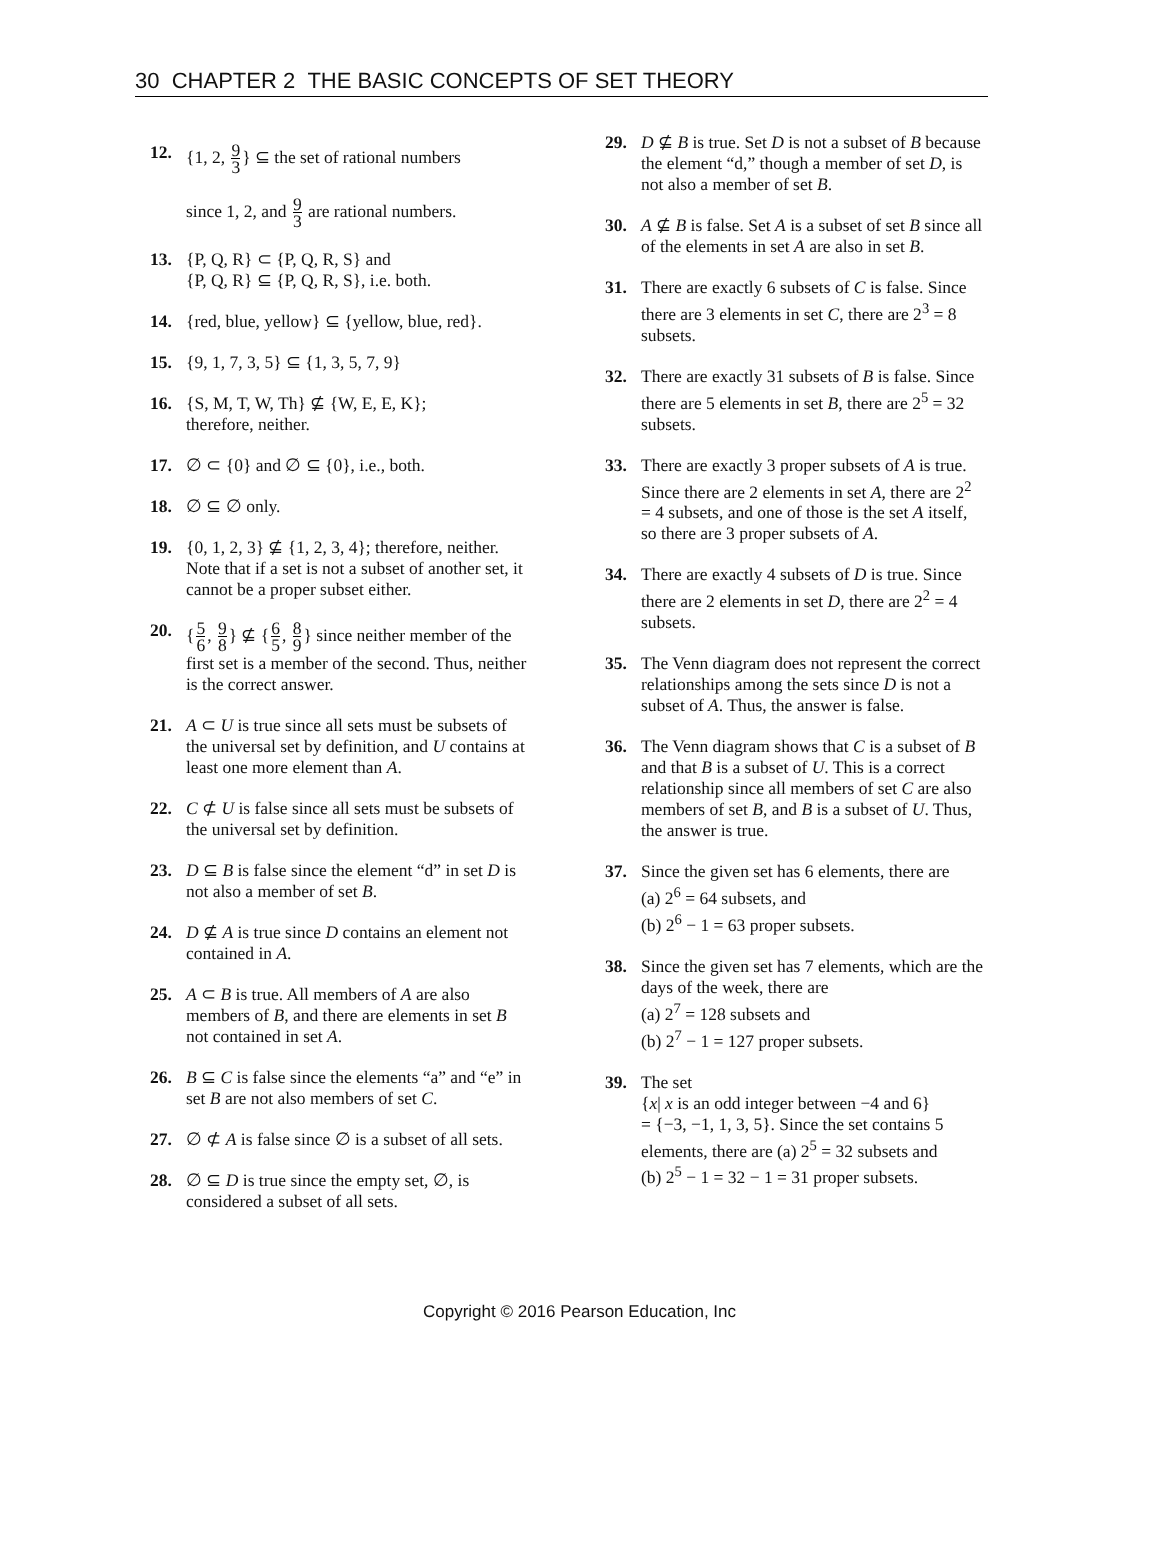30 CHAPTER 2 THE BASIC CONCEPTS OF SET THEORY
12. {1, 2, 9 3} ⊆ the set of rational numbers
since 1, 2, and 9 3 are rational numbers.
13. {P, Q, R} ⊂ {P, Q, R, S} and
{P, Q, R} ⊆ {P, Q, R, S}, i.e. both.
14. {red, blue, yellow} ⊆ {yellow, blue, red}.
15. {9, 1, 7, 3, 5} ⊆ {1, 3, 5, 7, 9}
16. {S, M, T, W, Th} ⊈ {W, E, E, K};
therefore, neither.
17. ∅ ⊂ {0} and ∅ ⊆ {0}, i.e., both.
18. ∅ ⊆ ∅ only.
19. {0, 1, 2, 3} ⊈ {1, 2, 3, 4}; therefore, neither. Note that if a set is not a subset of another set, it cannot be a proper subset either.
20. {5 6, 9 8} ⊈ {6 5, 8 9} since neither member of the first set is a member of the second. Thus, neither is the correct answer.
21. A ⊂ U is true since all sets must be subsets of the universal set by definition, and U contains at least one more element than A.
22. C ⊄ U is false since all sets must be subsets of the universal set by definition.
23. D ⊆ B is false since the element “d” in set D is not also a member of set B.
24. D ⊈ A is true since D contains an element not contained in A.
25. A ⊂ B is true. All members of A are also members of B, and there are elements in set B not contained in set A.
26. B ⊆ C is false since the elements “a” and “e” in set B are not also members of set C.
27. ∅ ⊄ A is false since ∅ is a subset of all sets.
28. ∅ ⊆ D is true since the empty set, ∅, is considered a subset of all sets.
29. D ⊈ B is true. Set D is not a subset of B because the element “d,” though a member of set D, is not also a member of set B.
30. A ⊈ B is false. Set A is a subset of set B since all of the elements in set A are also in set B.
31. There are exactly 6 subsets of C is false. Since there are 3 elements in set C, there are 2<sup>3</sup> = 8 subsets.
32. There are exactly 31 subsets of B is false. Since there are 5 elements in set B, there are 2<sup>5</sup> = 32 subsets.
33. There are exactly 3 proper subsets of A is true. Since there are 2 elements in set A, there are 2<sup>2</sup> = 4 subsets, and one of those is the set A itself, so there are 3 proper subsets of A.
34. There are exactly 4 subsets of D is true. Since there are 2 elements in set D, there are 2<sup>2</sup> = 4 subsets.
35. The Venn diagram does not represent the correct relationships among the sets since D is not a subset of A. Thus, the answer is false.
36. The Venn diagram shows that C is a subset of B and that B is a subset of U. This is a correct relationship since all members of set C are also members of set B, and B is a subset of U. Thus, the answer is true.
37. Since the given set has 6 elements, there are
(a) 2<sup>6</sup> = 64 subsets, and
(b) 2<sup>6</sup> − 1 = 63 proper subsets.
38. Since the given set has 7 elements, which are the days of the week, there are
(a) 2<sup>7</sup> = 128 subsets and
(b) 2<sup>7</sup> − 1 = 127 proper subsets.
39. The set
{x| x is an odd integer between −4 and 6}
= {−3, −1, 1, 3, 5}. Since the set contains 5 elements, there are (a) 2<sup>5</sup> = 32 subsets and
(b) 2<sup>5</sup> − 1 = 32 − 1 = 31 proper subsets.
Copyright © 2016 Pearson Education, Inc